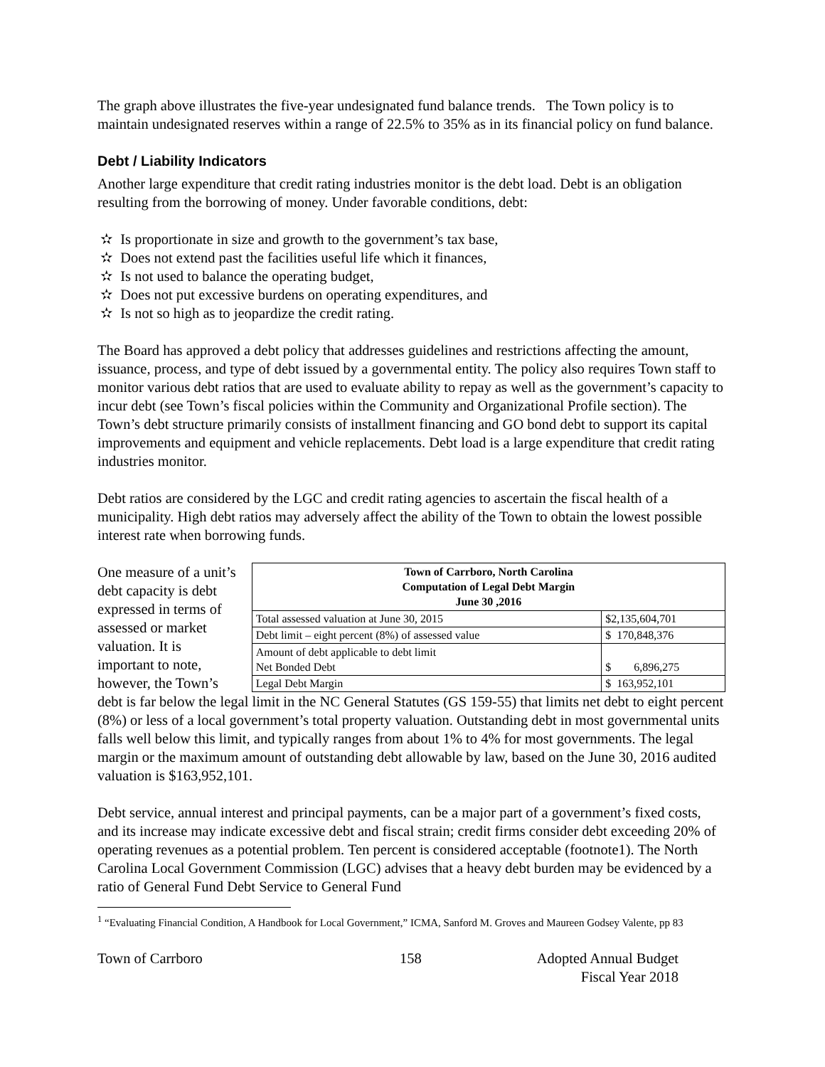The graph above illustrates the five-year undesignated fund balance trends. The Town policy is to maintain undesignated reserves within a range of 22.5% to 35% as in its financial policy on fund balance.
Debt / Liability Indicators
Another large expenditure that credit rating industries monitor is the debt load. Debt is an obligation resulting from the borrowing of money. Under favorable conditions, debt:
✫ Is proportionate in size and growth to the government’s tax base,
✫ Does not extend past the facilities useful life which it finances,
✫ Is not used to balance the operating budget,
✫ Does not put excessive burdens on operating expenditures, and
✫ Is not so high as to jeopardize the credit rating.
The Board has approved a debt policy that addresses guidelines and restrictions affecting the amount, issuance, process, and type of debt issued by a governmental entity. The policy also requires Town staff to monitor various debt ratios that are used to evaluate ability to repay as well as the government’s capacity to incur debt (see Town’s fiscal policies within the Community and Organizational Profile section). The Town’s debt structure primarily consists of installment financing and GO bond debt to support its capital improvements and equipment and vehicle replacements. Debt load is a large expenditure that credit rating industries monitor.
Debt ratios are considered by the LGC and credit rating agencies to ascertain the fiscal health of a municipality. High debt ratios may adversely affect the ability of the Town to obtain the lowest possible interest rate when borrowing funds.
One measure of a unit’s debt capacity is debt expressed in terms of assessed or market valuation. It is important to note, however, the Town’s
| Town of Carrboro, North Carolina Computation of Legal Debt Margin June 30 ,2016 | |
| Total assessed valuation at June 30, 2015 | $2,135,604,701 |
| Debt limit – eight percent (8%) of assessed value | $ 170,848,376 |
| Amount of debt applicable to debt limit Net Bonded Debt | $ 6,896,275 |
| Legal Debt Margin | $ 163,952,101 |
debt is far below the legal limit in the NC General Statutes (GS 159-55) that limits net debt to eight percent (8%) or less of a local government’s total property valuation. Outstanding debt in most governmental units falls well below this limit, and typically ranges from about 1% to 4% for most governments. The legal margin or the maximum amount of outstanding debt allowable by law, based on the June 30, 2016 audited valuation is $163,952,101.
Debt service, annual interest and principal payments, can be a major part of a government’s fixed costs, and its increase may indicate excessive debt and fiscal strain; credit firms consider debt exceeding 20% of operating revenues as a potential problem. Ten percent is considered acceptable (footnote1). The North Carolina Local Government Commission (LGC) advises that a heavy debt burden may be evidenced by a ratio of General Fund Debt Service to General Fund
<sup>1</sup> “Evaluating Financial Condition, A Handbook for Local Government,” ICMA, Sanford M. Groves and Maureen Godsey Valente, pp 83
Town of Carrboro 158 Adopted Annual Budget
Fiscal Year 2018